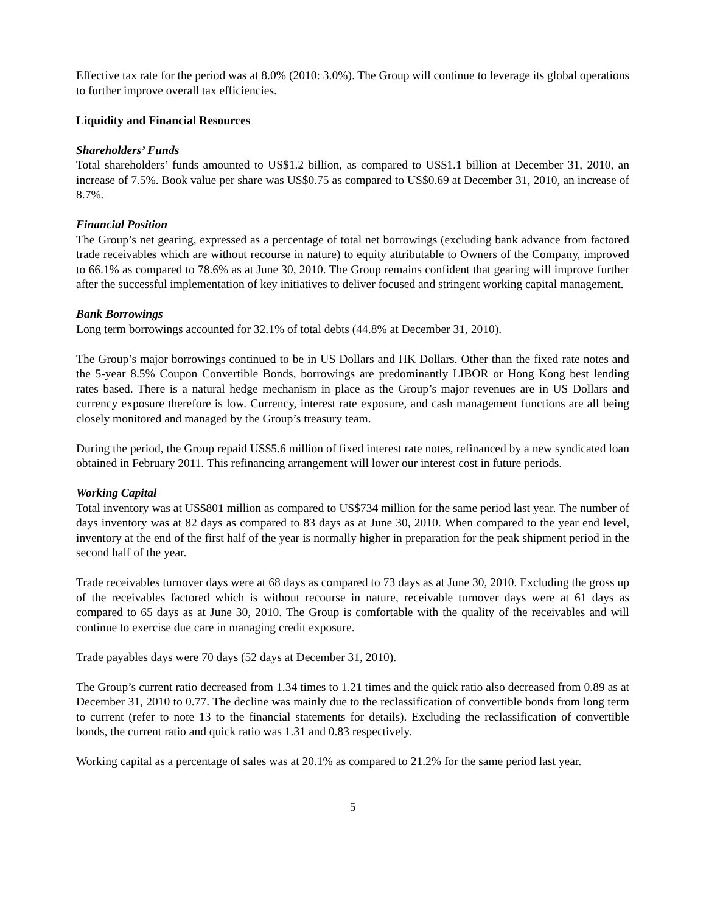Effective tax rate for the period was at 8.0% (2010: 3.0%). The Group will continue to leverage its global operations to further improve overall tax efficiencies.
Liquidity and Financial Resources
Shareholders’ Funds
Total shareholders’ funds amounted to US$1.2 billion, as compared to US$1.1 billion at December 31, 2010, an increase of 7.5%. Book value per share was US$0.75 as compared to US$0.69 at December 31, 2010, an increase of 8.7%.
Financial Position
The Group’s net gearing, expressed as a percentage of total net borrowings (excluding bank advance from factored trade receivables which are without recourse in nature) to equity attributable to Owners of the Company, improved to 66.1% as compared to 78.6% as at June 30, 2010. The Group remains confident that gearing will improve further after the successful implementation of key initiatives to deliver focused and stringent working capital management.
Bank Borrowings
Long term borrowings accounted for 32.1% of total debts (44.8% at December 31, 2010).
The Group’s major borrowings continued to be in US Dollars and HK Dollars. Other than the fixed rate notes and the 5-year 8.5% Coupon Convertible Bonds, borrowings are predominantly LIBOR or Hong Kong best lending rates based. There is a natural hedge mechanism in place as the Group’s major revenues are in US Dollars and currency exposure therefore is low. Currency, interest rate exposure, and cash management functions are all being closely monitored and managed by the Group’s treasury team.
During the period, the Group repaid US$5.6 million of fixed interest rate notes, refinanced by a new syndicated loan obtained in February 2011. This refinancing arrangement will lower our interest cost in future periods.
Working Capital
Total inventory was at US$801 million as compared to US$734 million for the same period last year. The number of days inventory was at 82 days as compared to 83 days as at June 30, 2010. When compared to the year end level, inventory at the end of the first half of the year is normally higher in preparation for the peak shipment period in the second half of the year.
Trade receivables turnover days were at 68 days as compared to 73 days as at June 30, 2010. Excluding the gross up of the receivables factored which is without recourse in nature, receivable turnover days were at 61 days as compared to 65 days as at June 30, 2010. The Group is comfortable with the quality of the receivables and will continue to exercise due care in managing credit exposure.
Trade payables days were 70 days (52 days at December 31, 2010).
The Group’s current ratio decreased from 1.34 times to 1.21 times and the quick ratio also decreased from 0.89 as at December 31, 2010 to 0.77. The decline was mainly due to the reclassification of convertible bonds from long term to current (refer to note 13 to the financial statements for details). Excluding the reclassification of convertible bonds, the current ratio and quick ratio was 1.31 and 0.83 respectively.
Working capital as a percentage of sales was at 20.1% as compared to 21.2% for the same period last year.
5